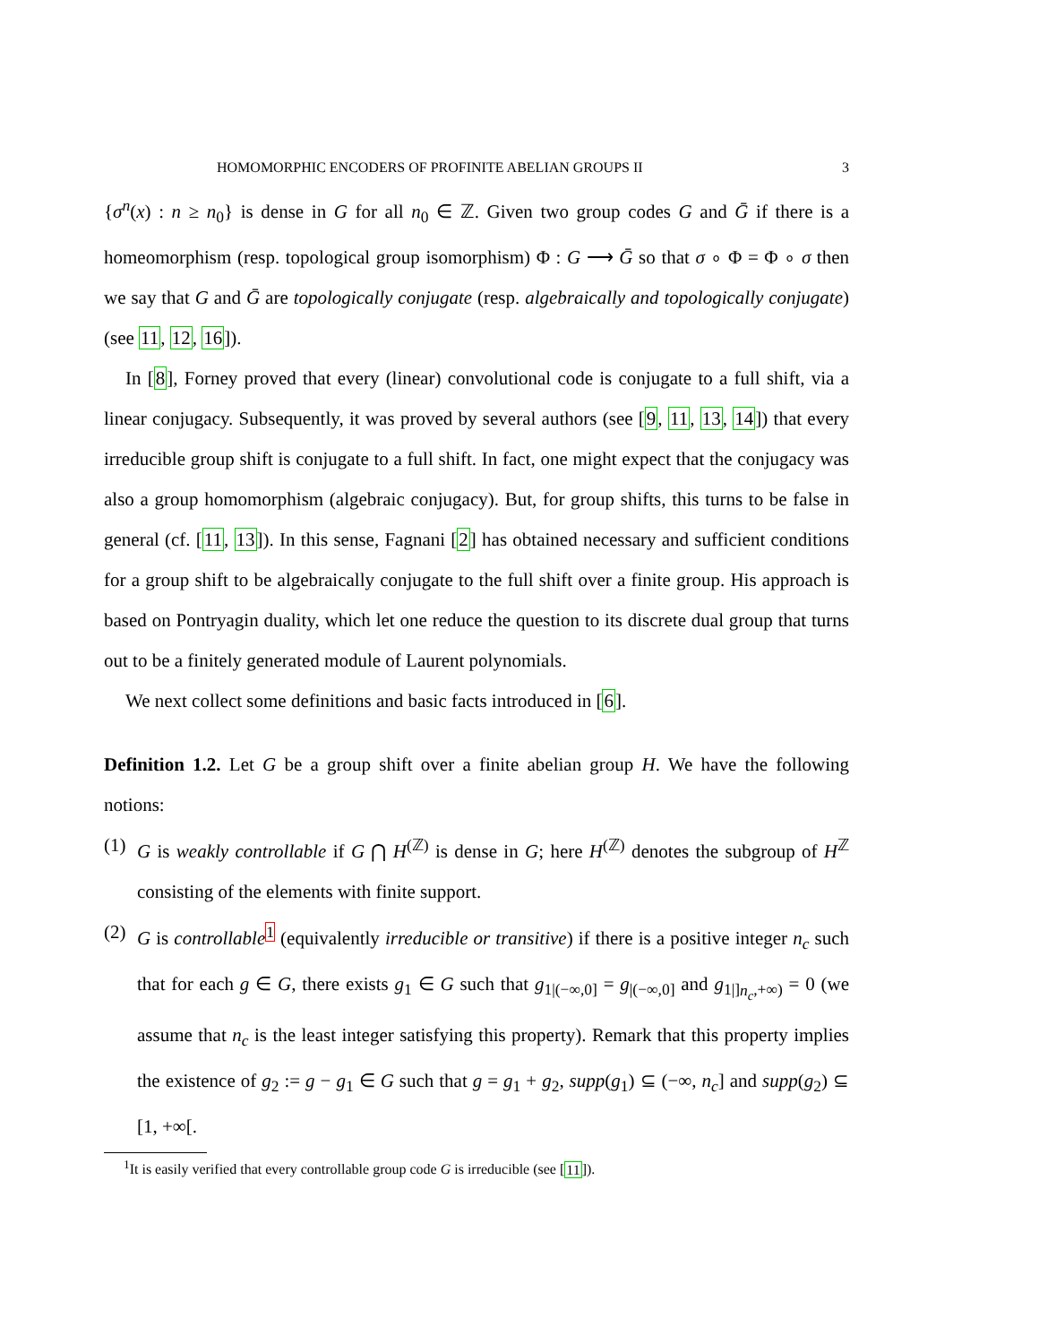HOMOMORPHIC ENCODERS OF PROFINITE ABELIAN GROUPS II 3
{σ<sup>n</sup>(x) : n ≥ n<sub>0</sub>} is dense in G for all n<sub>0</sub> ∈ ℤ. Given two group codes G and Ḡ if there is a homeomorphism (resp. topological group isomorphism) Φ : G ⟶ Ḡ so that σ ∘ Φ = Φ ∘ σ then we say that G and Ḡ are topologically conjugate (resp. algebraically and topologically conjugate) (see 11, 12, 16]).
In [8], Forney proved that every (linear) convolutional code is conjugate to a full shift, via a linear conjugacy. Subsequently, it was proved by several authors (see [9, 11, 13, 14]) that every irreducible group shift is conjugate to a full shift. In fact, one might expect that the conjugacy was also a group homomorphism (algebraic conjugacy). But, for group shifts, this turns to be false in general (cf. [11, 13]). In this sense, Fagnani [2] has obtained necessary and sufficient conditions for a group shift to be algebraically conjugate to the full shift over a finite group. His approach is based on Pontryagin duality, which let one reduce the question to its discrete dual group that turns out to be a finitely generated module of Laurent polynomials.
We next collect some definitions and basic facts introduced in [6].
Definition 1.2. Let G be a group shift over a finite abelian group H. We have the following notions:
(1)
G is weakly controllable if G ⋂ H<sup>(ℤ)</sup> is dense in G; here H<sup>(ℤ)</sup> denotes the subgroup of H<sup>ℤ</sup> consisting of the elements with finite support.
(2)
G is controllable<sup>1</sup> (equivalently irreducible or transitive) if there is a positive integer n<sub>c</sub> such that for each g ∈ G, there exists g<sub>1</sub> ∈ G such that g<sub>1|(−∞,0]</sub> = g<sub>|(−∞,0]</sub> and g<sub>1|]n<sub>c</sub>,+∞)</sub> = 0 (we assume that n<sub>c</sub> is the least integer satisfying this property). Remark that this property implies the existence of g<sub>2</sub> := g − g<sub>1</sub> ∈ G such that g = g<sub>1</sub> + g<sub>2</sub>, supp(g<sub>1</sub>) ⊆ (−∞, n<sub>c</sub>] and supp(g<sub>2</sub>) ⊆ [1, +∞[.
<sup>1</sup> It is easily verified that every controllable group code G is irreducible (see [11]).